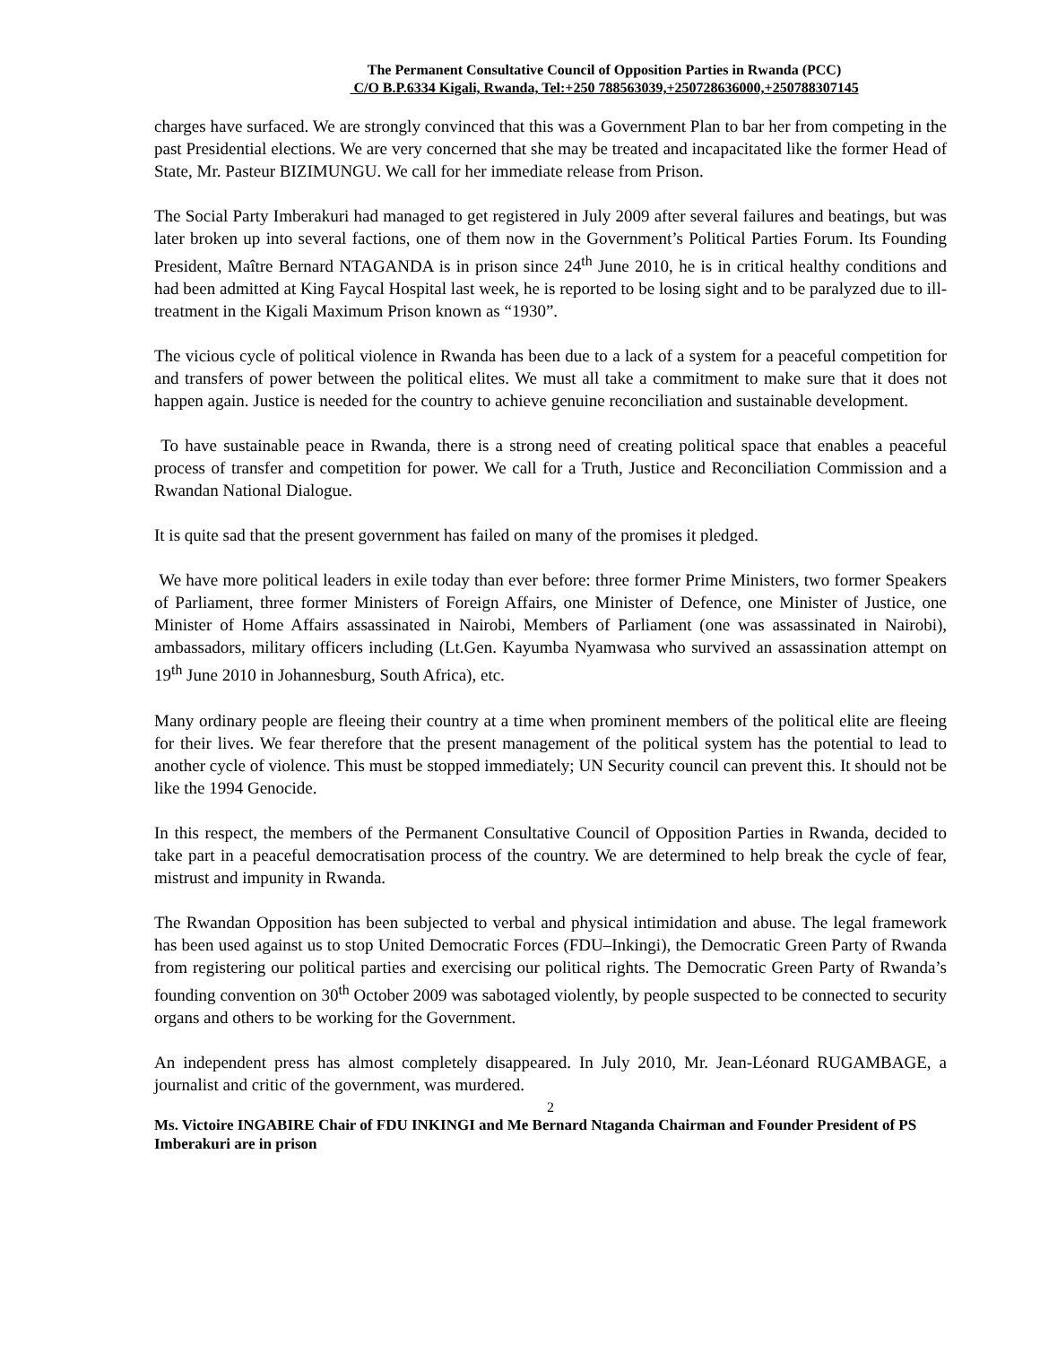The Permanent Consultative Council of Opposition Parties in Rwanda (PCC)
C/O B.P.6334 Kigali, Rwanda, Tel:+250 788563039,+250728636000,+250788307145
charges have surfaced. We are strongly convinced that this was a Government Plan to bar her from competing in the past Presidential elections. We are very concerned that she may be treated and incapacitated like the former Head of State, Mr. Pasteur BIZIMUNGU. We call for her immediate release from Prison.
The Social Party Imberakuri had managed to get registered in July 2009 after several failures and beatings, but was later broken up into several factions, one of them now in the Government’s Political Parties Forum. Its Founding President, Maître Bernard NTAGANDA is in prison since 24<sup>th</sup> June 2010, he is in critical healthy conditions and had been admitted at King Faycal Hospital last week, he is reported to be losing sight and to be paralyzed due to ill-treatment in the Kigali Maximum Prison known as “1930”.
The vicious cycle of political violence in Rwanda has been due to a lack of a system for a peaceful competition for and transfers of power between the political elites. We must all take a commitment to make sure that it does not happen again. Justice is needed for the country to achieve genuine reconciliation and sustainable development.
To have sustainable peace in Rwanda, there is a strong need of creating political space that enables a peaceful process of transfer and competition for power. We call for a Truth, Justice and Reconciliation Commission and a Rwandan National Dialogue.
It is quite sad that the present government has failed on many of the promises it pledged.
We have more political leaders in exile today than ever before: three former Prime Ministers, two former Speakers of Parliament, three former Ministers of Foreign Affairs, one Minister of Defence, one Minister of Justice, one Minister of Home Affairs assassinated in Nairobi, Members of Parliament (one was assassinated in Nairobi), ambassadors, military officers including (Lt.Gen. Kayumba Nyamwasa who survived an assassination attempt on 19<sup>th</sup> June 2010 in Johannesburg, South Africa), etc.
Many ordinary people are fleeing their country at a time when prominent members of the political elite are fleeing for their lives. We fear therefore that the present management of the political system has the potential to lead to another cycle of violence. This must be stopped immediately; UN Security council can prevent this. It should not be like the 1994 Genocide.
In this respect, the members of the Permanent Consultative Council of Opposition Parties in Rwanda, decided to take part in a peaceful democratisation process of the country. We are determined to help break the cycle of fear, mistrust and impunity in Rwanda.
The Rwandan Opposition has been subjected to verbal and physical intimidation and abuse. The legal framework has been used against us to stop United Democratic Forces (FDU–Inkingi), the Democratic Green Party of Rwanda from registering our political parties and exercising our political rights. The Democratic Green Party of Rwanda’s founding convention on 30<sup>th</sup> October 2009 was sabotaged violently, by people suspected to be connected to security organs and others to be working for the Government.
An independent press has almost completely disappeared. In July 2010, Mr. Jean-Léonard RUGAMBAGE, a journalist and critic of the government, was murdered.
2
Ms. Victoire INGABIRE Chair of FDU INKINGI and Me Bernard Ntaganda Chairman and Founder President of PS Imberakuri are in prison